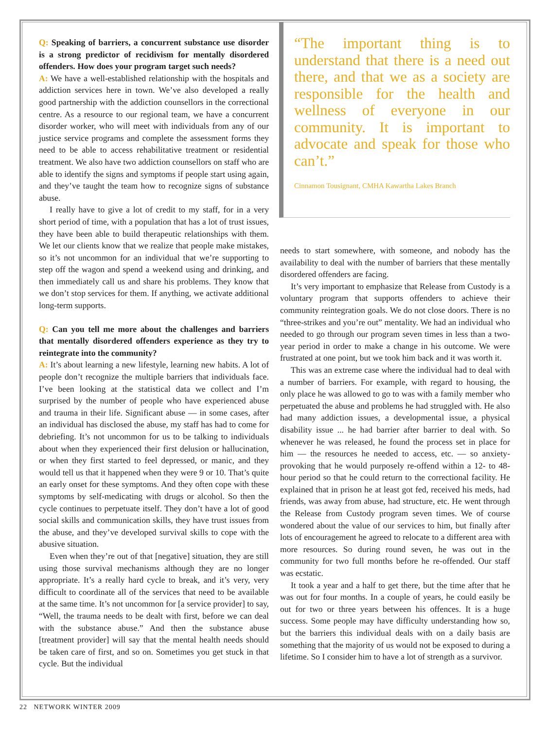Q: Speaking of barriers, a concurrent substance use disorder is a strong predictor of recidivism for mentally disordered offenders. How does your program target such needs?
A: We have a well-established relationship with the hospitals and addiction services here in town. We’ve also developed a really good partnership with the addiction counsellors in the correctional centre. As a resource to our regional team, we have a concurrent disorder worker, who will meet with individuals from any of our justice service programs and complete the assessment forms they need to be able to access rehabilitative treatment or residential treatment. We also have two addiction counsellors on staff who are able to identify the signs and symptoms if people start using again, and they’ve taught the team how to recognize signs of substance abuse.
I really have to give a lot of credit to my staff, for in a very short period of time, with a population that has a lot of trust issues, they have been able to build therapeutic relationships with them. We let our clients know that we realize that people make mistakes, so it’s not uncommon for an individual that we’re supporting to step off the wagon and spend a weekend using and drinking, and then immediately call us and share his problems. They know that we don’t stop services for them. If anything, we activate additional long-term supports.
Q: Can you tell me more about the challenges and barriers that mentally disordered offenders experience as they try to reintegrate into the community?
A: It’s about learning a new lifestyle, learning new habits. A lot of people don’t recognize the multiple barriers that individuals face. I’ve been looking at the statistical data we collect and I’m surprised by the number of people who have experienced abuse and trauma in their life. Significant abuse — in some cases, after an individual has disclosed the abuse, my staff has had to come for debriefing. It’s not uncommon for us to be talking to individuals about when they experienced their first delusion or hallucination, or when they first started to feel depressed, or manic, and they would tell us that it happened when they were 9 or 10. That’s quite an early onset for these symptoms. And they often cope with these symptoms by self-medicating with drugs or alcohol. So then the cycle continues to perpetuate itself. They don’t have a lot of good social skills and communication skills, they have trust issues from the abuse, and they’ve developed survival skills to cope with the abusive situation.
Even when they’re out of that [negative] situation, they are still using those survival mechanisms although they are no longer appropriate. It’s a really hard cycle to break, and it’s very, very difficult to coordinate all of the services that need to be available at the same time. It’s not uncommon for [a service provider] to say, “Well, the trauma needs to be dealt with first, before we can deal with the substance abuse.” And then the substance abuse [treatment provider] will say that the mental health needs should be taken care of first, and so on. Sometimes you get stuck in that cycle. But the individual
“The important thing is to understand that there is a need out there, and that we as a society are responsible for the health and wellness of everyone in our community. It is important to advocate and speak for those who can’t.”
Cinnamon Tousignant, CMHA Kawartha Lakes Branch
needs to start somewhere, with someone, and nobody has the availability to deal with the number of barriers that these mentally disordered offenders are facing.
It’s very important to emphasize that Release from Custody is a voluntary program that supports offenders to achieve their community reintegration goals. We do not close doors. There is no “three-strikes and you’re out” mentality. We had an individual who needed to go through our program seven times in less than a two-year period in order to make a change in his outcome. We were frustrated at one point, but we took him back and it was worth it.
This was an extreme case where the individual had to deal with a number of barriers. For example, with regard to housing, the only place he was allowed to go to was with a family member who perpetuated the abuse and problems he had struggled with. He also had many addiction issues, a developmental issue, a physical disability issue ... he had barrier after barrier to deal with. So whenever he was released, he found the process set in place for him — the resources he needed to access, etc. — so anxiety-provoking that he would purposely re-offend within a 12- to 48-hour period so that he could return to the correctional facility. He explained that in prison he at least got fed, received his meds, had friends, was away from abuse, had structure, etc. He went through the Release from Custody program seven times. We of course wondered about the value of our services to him, but finally after lots of encouragement he agreed to relocate to a different area with more resources. So during round seven, he was out in the community for two full months before he re-offended. Our staff was ecstatic.
It took a year and a half to get there, but the time after that he was out for four months. In a couple of years, he could easily be out for two or three years between his offences. It is a huge success. Some people may have difficulty understanding how so, but the barriers this individual deals with on a daily basis are something that the majority of us would not be exposed to during a lifetime. So I consider him to have a lot of strength as a survivor.
22 NETWORK WINTER 2009